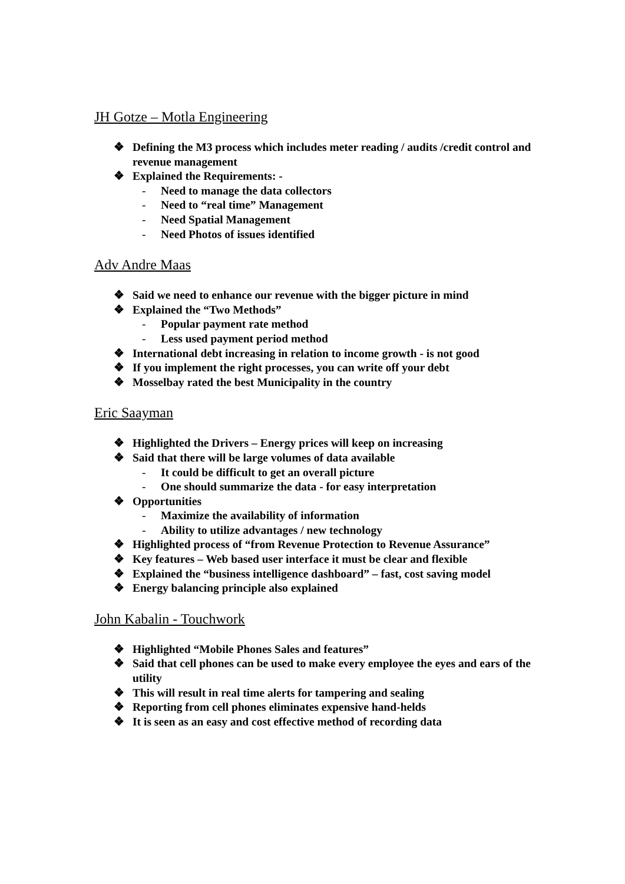JH Gotze – Motla Engineering
❖ Defining the M3 process which includes meter reading / audits /credit control and revenue management
❖ Explained the Requirements: -
- Need to manage the data collectors
- Need to “real time” Management
- Need Spatial Management
- Need Photos of issues identified
Adv Andre Maas
❖ Said we need to enhance our revenue with the bigger picture in mind
❖ Explained the “Two Methods”
- Popular payment rate method
- Less used payment period method
❖ International debt increasing in relation to income growth - is not good
❖ If you implement the right processes, you can write off your debt
❖ Mosselbay rated the best Municipality in the country
Eric Saayman
❖ Highlighted the Drivers – Energy prices will keep on increasing
❖ Said that there will be large volumes of data available
- It could be difficult to get an overall picture
- One should summarize the data - for easy interpretation
❖ Opportunities
- Maximize the availability of information
- Ability to utilize advantages / new technology
❖ Highlighted process of “from Revenue Protection to Revenue Assurance”
❖ Key features – Web based user interface it must be clear and flexible
❖ Explained the “business intelligence dashboard” – fast, cost saving model
❖ Energy balancing principle also explained
John Kabalin - Touchwork
❖ Highlighted “Mobile Phones Sales and features”
❖ Said that cell phones can be used to make every employee the eyes and ears of the utility
❖ This will result in real time alerts for tampering and sealing
❖ Reporting from cell phones eliminates expensive hand-helds
❖ It is seen as an easy and cost effective method of recording data